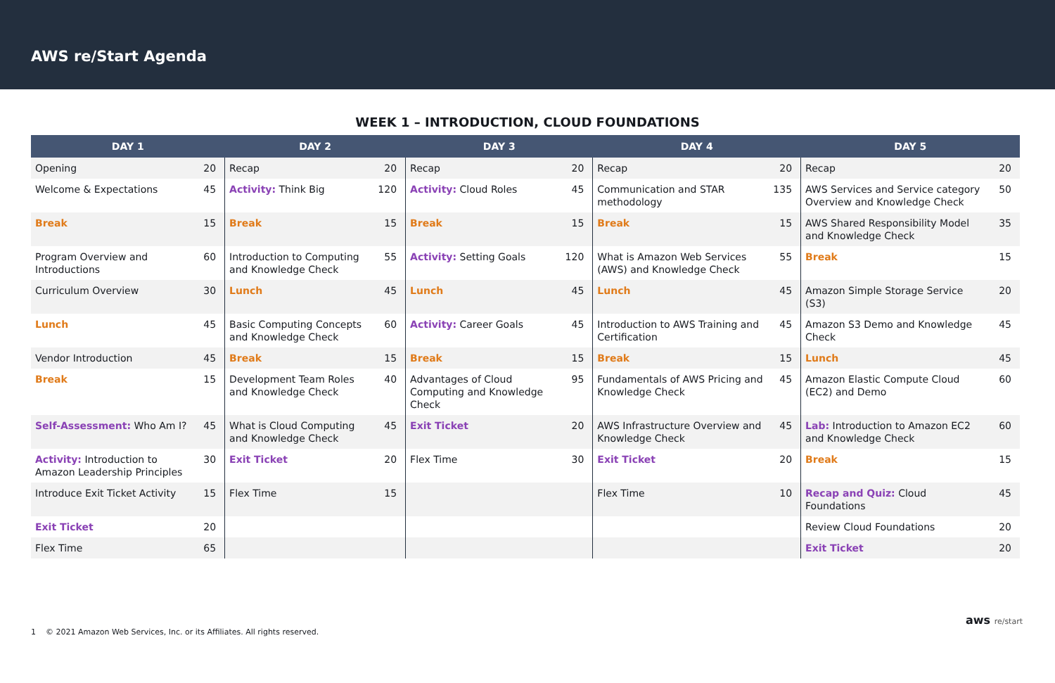AWS re/Start Agenda
WEEK 1 – INTRODUCTION, CLOUD FOUNDATIONS
| DAY 1 | | DAY 2 | | DAY 3 | | DAY 4 | | DAY 5 | |
| --- | --- | --- | --- | --- | --- | --- | --- | --- | --- |
| Opening | 20 | Recap | 20 | Recap | 20 | Recap | 20 | Recap | 20 |
| Welcome & Expectations | 45 | Activity: Think Big | 120 | Activity: Cloud Roles | 45 | Communication and STAR methodology | 135 | AWS Services and Service category Overview and Knowledge Check | 50 |
| Break | 15 | Break | 15 | Break | 15 | Break | 15 | AWS Shared Responsibility Model and Knowledge Check | 35 |
| Program Overview and Introductions | 60 | Introduction to Computing and Knowledge Check | 55 | Activity: Setting Goals | 120 | What is Amazon Web Services (AWS) and Knowledge Check | 55 | Break | 15 |
| Curriculum Overview | 30 | Lunch | 45 | Lunch | 45 | Lunch | 45 | Amazon Simple Storage Service (S3) | 20 |
| Lunch | 45 | Basic Computing Concepts and Knowledge Check | 60 | Activity: Career Goals | 45 | Introduction to AWS Training and Certification | 45 | Amazon S3 Demo and Knowledge Check | 45 |
| Vendor Introduction | 45 | Break | 15 | Break | 15 | Break | 15 | Lunch | 45 |
| Break | 15 | Development Team Roles and Knowledge Check | 40 | Advantages of Cloud Computing and Knowledge Check | 95 | Fundamentals of AWS Pricing and Knowledge Check | 45 | Amazon Elastic Compute Cloud (EC2) and Demo | 60 |
| Self-Assessment: Who Am I? | 45 | What is Cloud Computing and Knowledge Check | 45 | Exit Ticket | 20 | AWS Infrastructure Overview and Knowledge Check | 45 | Lab: Introduction to Amazon EC2 and Knowledge Check | 60 |
| Activity: Introduction to Amazon Leadership Principles | 30 | Exit Ticket | 20 | Flex Time | 30 | Exit Ticket | 20 | Break | 15 |
| Introduce Exit Ticket Activity | 15 | Flex Time | 15 | | | Flex Time | 10 | Recap and Quiz: Cloud Foundations | 45 |
| Exit Ticket | 20 | | | | | | | Review Cloud Foundations | 20 |
| Flex Time | 65 | | | | | | | Exit Ticket | 20 |
1 © 2021 Amazon Web Services, Inc. or its Affiliates. All rights reserved.
aws re/start